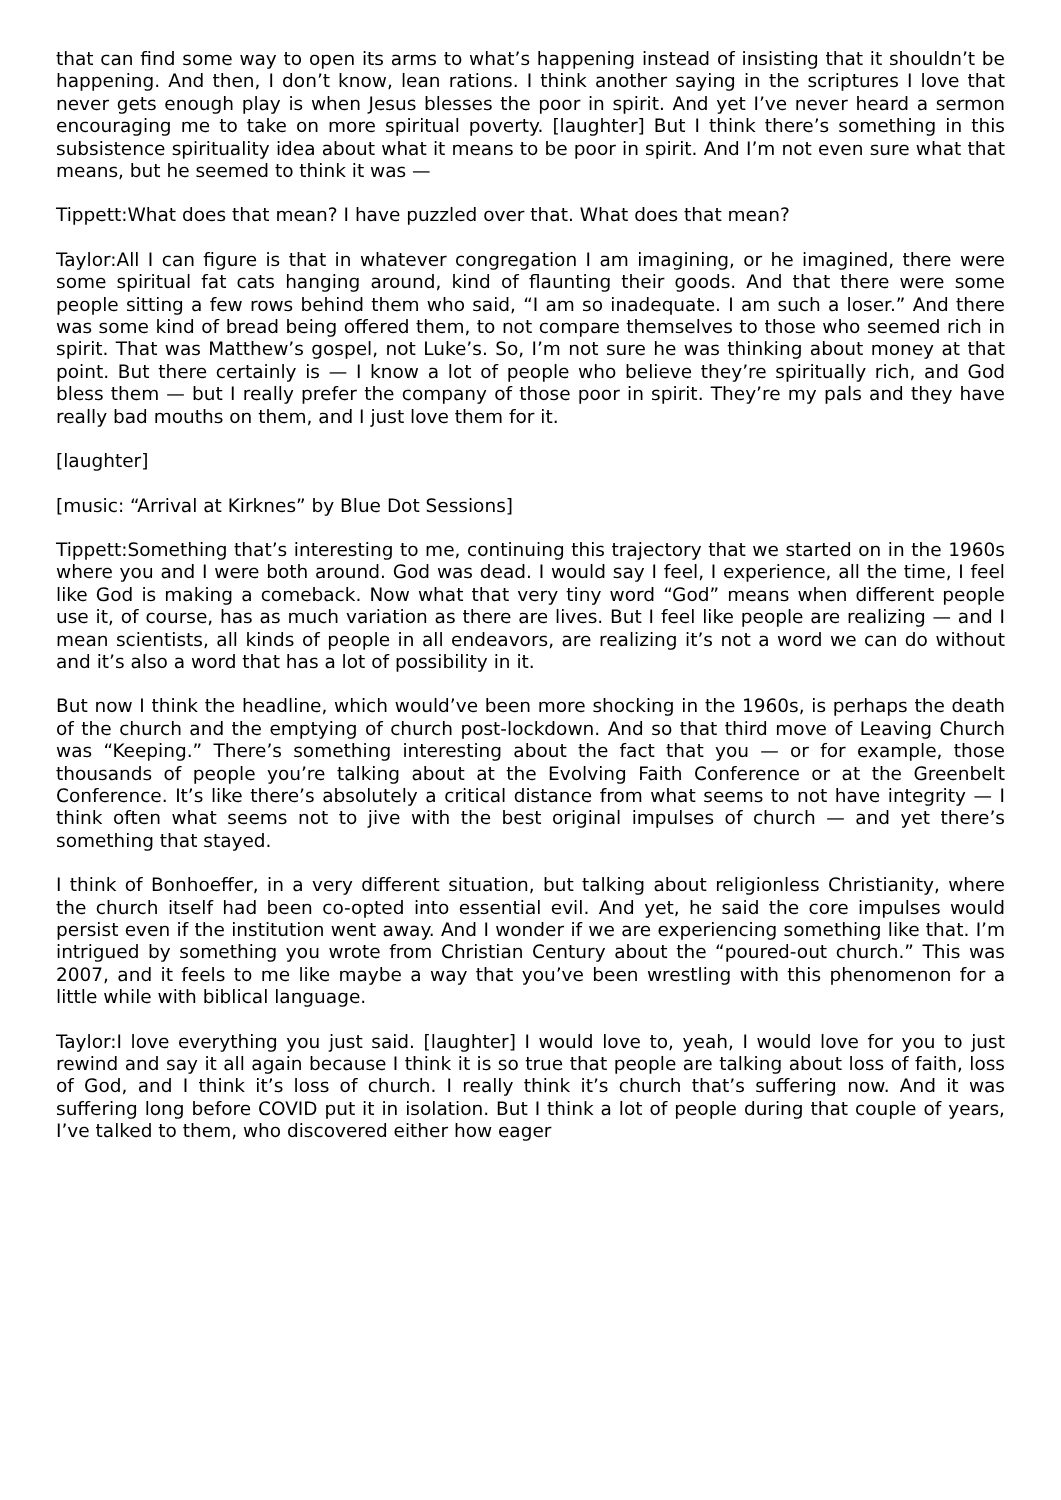that can find some way to open its arms to what’s happening instead of insisting that it shouldn’t be happening. And then, I don’t know, lean rations. I think another saying in the scriptures I love that never gets enough play is when Jesus blesses the poor in spirit. And yet I’ve never heard a sermon encouraging me to take on more spiritual poverty. [laughter] But I think there’s something in this subsistence spirituality idea about what it means to be poor in spirit. And I’m not even sure what that means, but he seemed to think it was —
Tippett:What does that mean? I have puzzled over that. What does that mean?
Taylor:All I can figure is that in whatever congregation I am imagining, or he imagined, there were some spiritual fat cats hanging around, kind of flaunting their goods. And that there were some people sitting a few rows behind them who said, “I am so inadequate. I am such a loser.” And there was some kind of bread being offered them, to not compare themselves to those who seemed rich in spirit. That was Matthew’s gospel, not Luke’s. So, I’m not sure he was thinking about money at that point. But there certainly is — I know a lot of people who believe they’re spiritually rich, and God bless them — but I really prefer the company of those poor in spirit. They’re my pals and they have really bad mouths on them, and I just love them for it.
[laughter]
[music: “Arrival at Kirknes” by Blue Dot Sessions]
Tippett:Something that’s interesting to me, continuing this trajectory that we started on in the 1960s where you and I were both around. God was dead. I would say I feel, I experience, all the time, I feel like God is making a comeback. Now what that very tiny word “God” means when different people use it, of course, has as much variation as there are lives. But I feel like people are realizing — and I mean scientists, all kinds of people in all endeavors, are realizing it’s not a word we can do without and it’s also a word that has a lot of possibility in it.
But now I think the headline, which would’ve been more shocking in the 1960s, is perhaps the death of the church and the emptying of church post-lockdown. And so that third move of Leaving Church was “Keeping.” There’s something interesting about the fact that you — or for example, those thousands of people you’re talking about at the Evolving Faith Conference or at the Greenbelt Conference. It’s like there’s absolutely a critical distance from what seems to not have integrity — I think often what seems not to jive with the best original impulses of church — and yet there’s something that stayed.
I think of Bonhoeffer, in a very different situation, but talking about religionless Christianity, where the church itself had been co-opted into essential evil. And yet, he said the core impulses would persist even if the institution went away. And I wonder if we are experiencing something like that. I’m intrigued by something you wrote from Christian Century about the “poured-out church.” This was 2007, and it feels to me like maybe a way that you’ve been wrestling with this phenomenon for a little while with biblical language.
Taylor:I love everything you just said. [laughter] I would love to, yeah, I would love for you to just rewind and say it all again because I think it is so true that people are talking about loss of faith, loss of God, and I think it’s loss of church. I really think it’s church that’s suffering now. And it was suffering long before COVID put it in isolation. But I think a lot of people during that couple of years, I’ve talked to them, who discovered either how eager